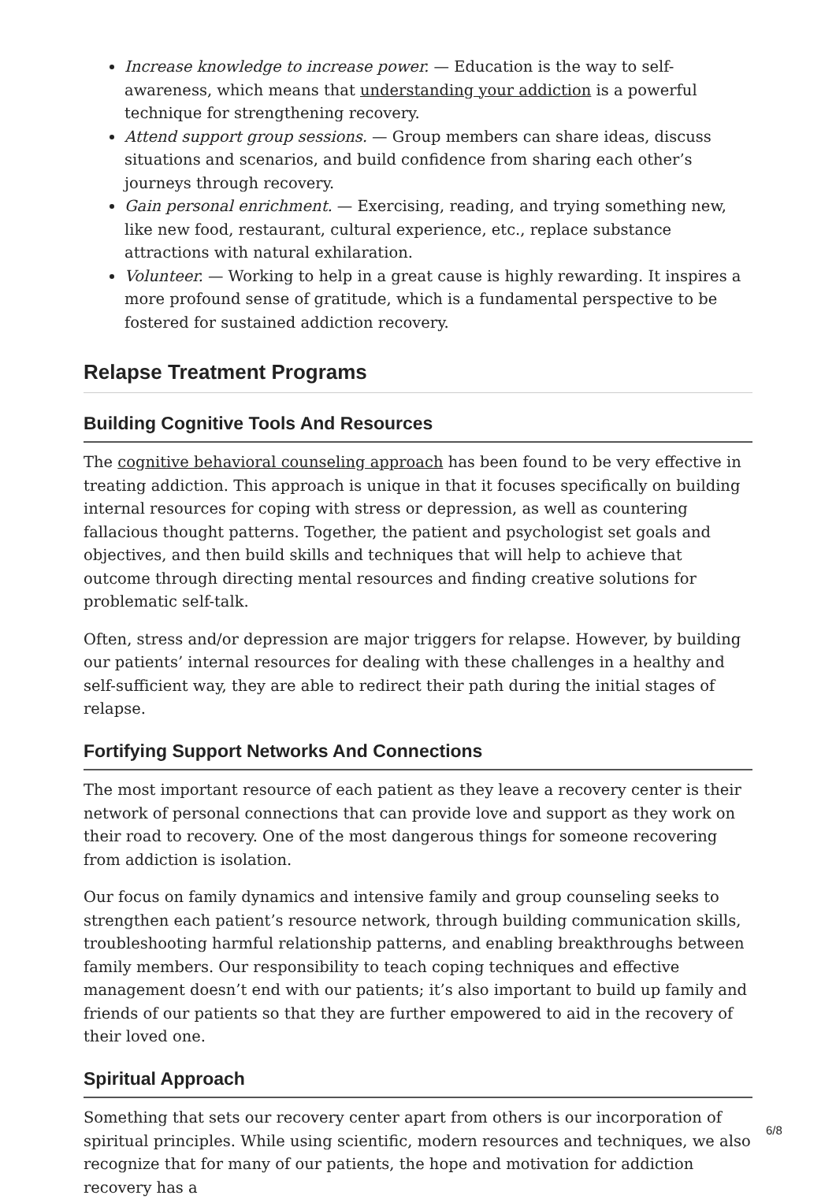Increase knowledge to increase power. — Education is the way to self-awareness, which means that understanding your addiction is a powerful technique for strengthening recovery.
Attend support group sessions. — Group members can share ideas, discuss situations and scenarios, and build confidence from sharing each other’s journeys through recovery.
Gain personal enrichment. — Exercising, reading, and trying something new, like new food, restaurant, cultural experience, etc., replace substance attractions with natural exhilaration.
Volunteer. — Working to help in a great cause is highly rewarding. It inspires a more profound sense of gratitude, which is a fundamental perspective to be fostered for sustained addiction recovery.
Relapse Treatment Programs
Building Cognitive Tools And Resources
The cognitive behavioral counseling approach has been found to be very effective in treating addiction. This approach is unique in that it focuses specifically on building internal resources for coping with stress or depression, as well as countering fallacious thought patterns. Together, the patient and psychologist set goals and objectives, and then build skills and techniques that will help to achieve that outcome through directing mental resources and finding creative solutions for problematic self-talk.
Often, stress and/or depression are major triggers for relapse. However, by building our patients’ internal resources for dealing with these challenges in a healthy and self-sufficient way, they are able to redirect their path during the initial stages of relapse.
Fortifying Support Networks And Connections
The most important resource of each patient as they leave a recovery center is their network of personal connections that can provide love and support as they work on their road to recovery. One of the most dangerous things for someone recovering from addiction is isolation.
Our focus on family dynamics and intensive family and group counseling seeks to strengthen each patient’s resource network, through building communication skills, troubleshooting harmful relationship patterns, and enabling breakthroughs between family members. Our responsibility to teach coping techniques and effective management doesn’t end with our patients; it’s also important to build up family and friends of our patients so that they are further empowered to aid in the recovery of their loved one.
Spiritual Approach
Something that sets our recovery center apart from others is our incorporation of spiritual principles. While using scientific, modern resources and techniques, we also recognize that for many of our patients, the hope and motivation for addiction recovery has a
6/8